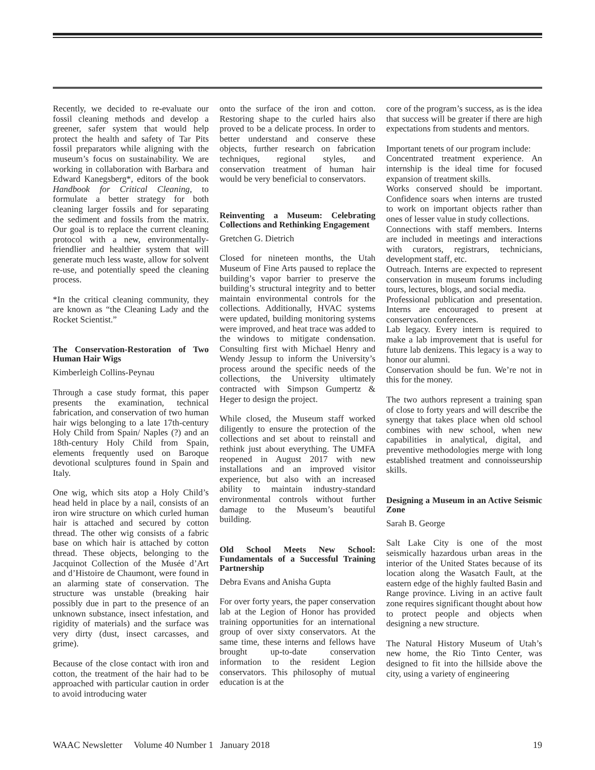Recently, we decided to re-evaluate our fossil cleaning methods and develop a greener, safer system that would help protect the health and safety of Tar Pits fossil preparators while aligning with the museum’s focus on sustainability. We are working in collaboration with Barbara and Edward Kanegsberg*, editors of the book Handbook for Critical Cleaning, to formulate a better strategy for both cleaning larger fossils and for separating the sediment and fossils from the matrix. Our goal is to replace the current cleaning protocol with a new, environmentally-friendlier and healthier system that will generate much less waste, allow for solvent re-use, and potentially speed the cleaning process.
*In the critical cleaning community, they are known as “the Cleaning Lady and the Rocket Scientist.”
The Conservation-Restoration of Two Human Hair Wigs
Kimberleigh Collins-Peynau
Through a case study format, this paper presents the examination, technical fabrication, and conservation of two human hair wigs belonging to a late 17th-century Holy Child from Spain/ Naples (?) and an 18th-century Holy Child from Spain, elements frequently used on Baroque devotional sculptures found in Spain and Italy.
One wig, which sits atop a Holy Child’s head held in place by a nail, consists of an iron wire structure on which curled human hair is attached and secured by cotton thread. The other wig consists of a fabric base on which hair is attached by cotton thread. These objects, belonging to the Jacquinot Collection of the Musée d’Art and d’Histoire de Chaumont, were found in an alarming state of conservation. The structure was unstable (breaking hair possibly due in part to the presence of an unknown substance, insect infestation, and rigidity of materials) and the surface was very dirty (dust, insect carcasses, and grime).
Because of the close contact with iron and cotton, the treatment of the hair had to be approached with particular caution in order to avoid introducing water
onto the surface of the iron and cotton. Restoring shape to the curled hairs also proved to be a delicate process. In order to better understand and conserve these objects, further research on fabrication techniques, regional styles, and conservation treatment of human hair would be very beneficial to conservators.
Reinventing a Museum: Celebrating Collections and Rethinking Engagement
Gretchen G. Dietrich
Closed for nineteen months, the Utah Museum of Fine Arts paused to replace the building’s vapor barrier to preserve the building’s structural integrity and to better maintain environmental controls for the collections. Additionally, HVAC systems were updated, building monitoring systems were improved, and heat trace was added to the windows to mitigate condensation. Consulting first with Michael Henry and Wendy Jessup to inform the University’s process around the specific needs of the collections, the University ultimately contracted with Simpson Gumpertz & Heger to design the project.
While closed, the Museum staff worked diligently to ensure the protection of the collections and set about to reinstall and rethink just about everything. The UMFA reopened in August 2017 with new installations and an improved visitor experience, but also with an increased ability to maintain industry-standard environmental controls without further damage to the Museum’s beautiful building.
Old School Meets New School: Fundamentals of a Successful Training Partnership
Debra Evans and Anisha Gupta
For over forty years, the paper conservation lab at the Legion of Honor has provided training opportunities for an international group of over sixty conservators. At the same time, these interns and fellows have brought up-to-date conservation information to the resident Legion conservators. This philosophy of mutual education is at the
core of the program’s success, as is the idea that success will be greater if there are high expectations from students and mentors.
Important tenets of our program include:
Concentrated treatment experience. An internship is the ideal time for focused expansion of treatment skills.
Works conserved should be important. Confidence soars when interns are trusted to work on important objects rather than ones of lesser value in study collections.
Connections with staff members. Interns are included in meetings and interactions with curators, registrars, technicians, development staff, etc.
Outreach. Interns are expected to represent conservation in museum forums including tours, lectures, blogs, and social media.
Professional publication and presentation. Interns are encouraged to present at conservation conferences.
Lab legacy. Every intern is required to make a lab improvement that is useful for future lab denizens. This legacy is a way to honor our alumni.
Conservation should be fun. We’re not in this for the money.
The two authors represent a training span of close to forty years and will describe the synergy that takes place when old school combines with new school, when new capabilities in analytical, digital, and preventive methodologies merge with long established treatment and connoisseurship skills.
Designing a Museum in an Active Seismic Zone
Sarah B. George
Salt Lake City is one of the most seismically hazardous urban areas in the interior of the United States because of its location along the Wasatch Fault, at the eastern edge of the highly faulted Basin and Range province. Living in an active fault zone requires significant thought about how to protect people and objects when designing a new structure.
The Natural History Museum of Utah’s new home, the Rio Tinto Center, was designed to fit into the hillside above the city, using a variety of engineering
WAAC Newsletter Volume 40 Number 1 January 2018 19